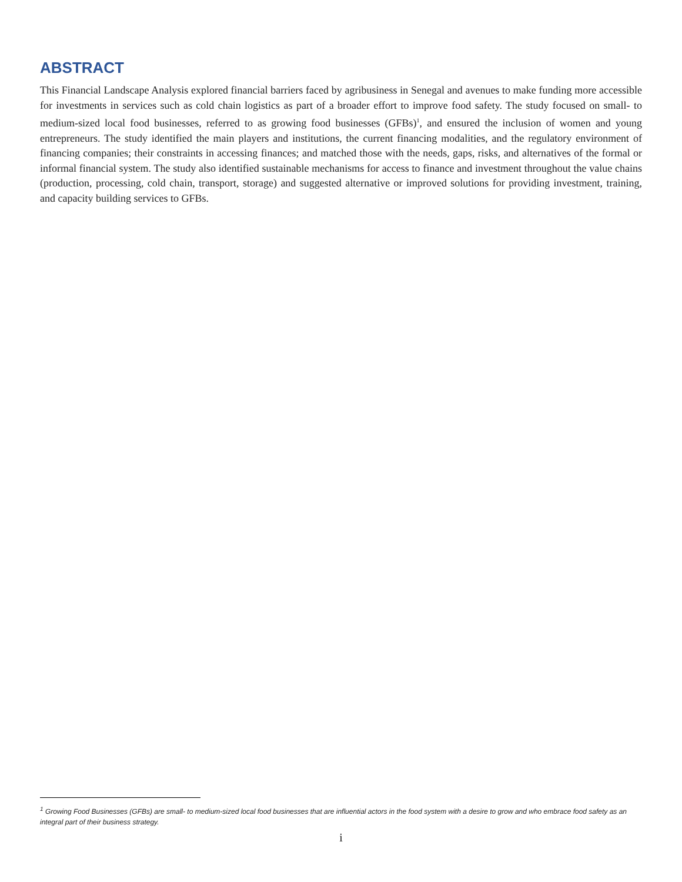ABSTRACT
This Financial Landscape Analysis explored financial barriers faced by agribusiness in Senegal and avenues to make funding more accessible for investments in services such as cold chain logistics as part of a broader effort to improve food safety. The study focused on small- to medium-sized local food businesses, referred to as growing food businesses (GFBs)<sup>1</sup>, and ensured the inclusion of women and young entrepreneurs. The study identified the main players and institutions, the current financing modalities, and the regulatory environment of financing companies; their constraints in accessing finances; and matched those with the needs, gaps, risks, and alternatives of the formal or informal financial system. The study also identified sustainable mechanisms for access to finance and investment throughout the value chains (production, processing, cold chain, transport, storage) and suggested alternative or improved solutions for providing investment, training, and capacity building services to GFBs.
<sup>1</sup> Growing Food Businesses (GFBs) are small- to medium-sized local food businesses that are influential actors in the food system with a desire to grow and who embrace food safety as an integral part of their business strategy.
i